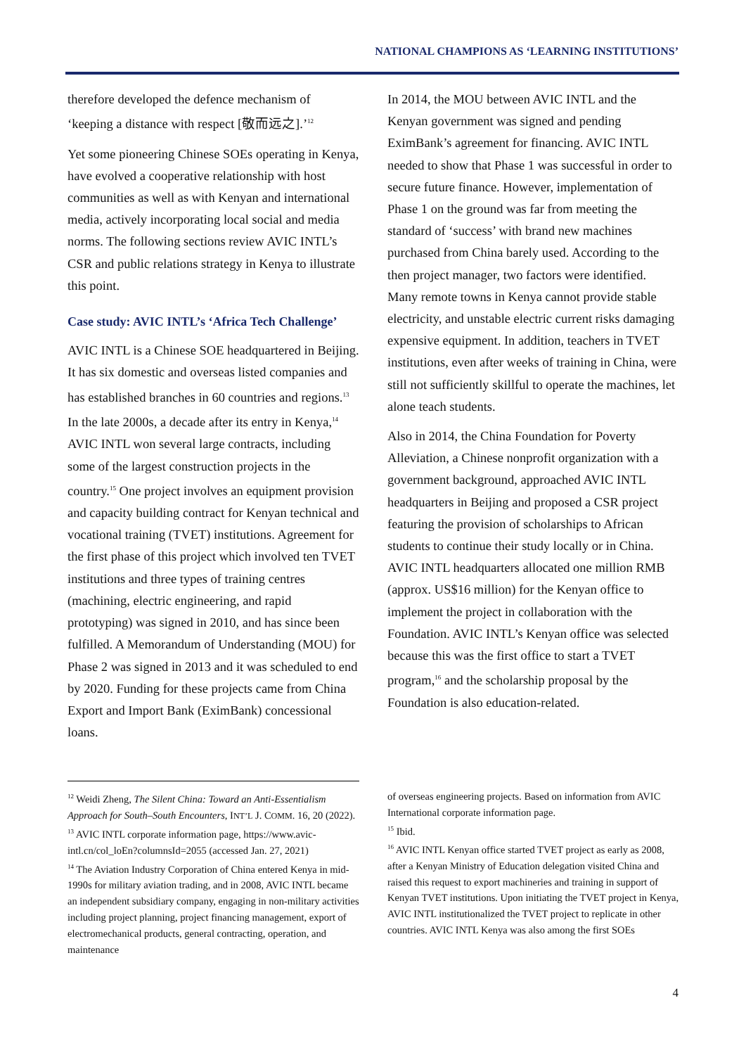NATIONAL CHAMPIONS AS ‘LEARNING INSTITUTIONS’
therefore developed the defence mechanism of ‘keeping a distance with respect [敬而远之].’<sup>12</sup>
Yet some pioneering Chinese SOEs operating in Kenya, have evolved a cooperative relationship with host communities as well as with Kenyan and international media, actively incorporating local social and media norms. The following sections review AVIC INTL’s CSR and public relations strategy in Kenya to illustrate this point.
Case study: AVIC INTL’s ‘Africa Tech Challenge’
AVIC INTL is a Chinese SOE headquartered in Beijing. It has six domestic and overseas listed companies and has established branches in 60 countries and regions.<sup>13</sup> In the late 2000s, a decade after its entry in Kenya,<sup>14</sup> AVIC INTL won several large contracts, including some of the largest construction projects in the country.<sup>15</sup> One project involves an equipment provision and capacity building contract for Kenyan technical and vocational training (TVET) institutions. Agreement for the first phase of this project which involved ten TVET institutions and three types of training centres (machining, electric engineering, and rapid prototyping) was signed in 2010, and has since been fulfilled. A Memorandum of Understanding (MOU) for Phase 2 was signed in 2013 and it was scheduled to end by 2020. Funding for these projects came from China Export and Import Bank (EximBank) concessional loans.
In 2014, the MOU between AVIC INTL and the Kenyan government was signed and pending EximBank’s agreement for financing. AVIC INTL needed to show that Phase 1 was successful in order to secure future finance. However, implementation of Phase 1 on the ground was far from meeting the standard of ‘success’ with brand new machines purchased from China barely used. According to the then project manager, two factors were identified. Many remote towns in Kenya cannot provide stable electricity, and unstable electric current risks damaging expensive equipment. In addition, teachers in TVET institutions, even after weeks of training in China, were still not sufficiently skillful to operate the machines, let alone teach students.
Also in 2014, the China Foundation for Poverty Alleviation, a Chinese nonprofit organization with a government background, approached AVIC INTL headquarters in Beijing and proposed a CSR project featuring the provision of scholarships to African students to continue their study locally or in China. AVIC INTL headquarters allocated one million RMB (approx. US$16 million) for the Kenyan office to implement the project in collaboration with the Foundation. AVIC INTL’s Kenyan office was selected because this was the first office to start a TVET program,<sup>16</sup> and the scholarship proposal by the Foundation is also education-related.
<sup>12</sup> Weidi Zheng, The Silent China: Toward an Anti-Essentialism Approach for South–South Encounters, INT’L J. COMM. 16, 20 (2022).
<sup>13</sup> AVIC INTL corporate information page, https://www.avic-intl.cn/col_loEn?columnsId=2055 (accessed Jan. 27, 2021)
<sup>14</sup> The Aviation Industry Corporation of China entered Kenya in mid-1990s for military aviation trading, and in 2008, AVIC INTL became an independent subsidiary company, engaging in non-military activities including project planning, project financing management, export of electromechanical products, general contracting, operation, and maintenance
of overseas engineering projects. Based on information from AVIC International corporate information page.
<sup>15</sup> Ibid.
<sup>16</sup> AVIC INTL Kenyan office started TVET project as early as 2008, after a Kenyan Ministry of Education delegation visited China and raised this request to export machineries and training in support of Kenyan TVET institutions. Upon initiating the TVET project in Kenya, AVIC INTL institutionalized the TVET project to replicate in other countries. AVIC INTL Kenya was also among the first SOEs
4